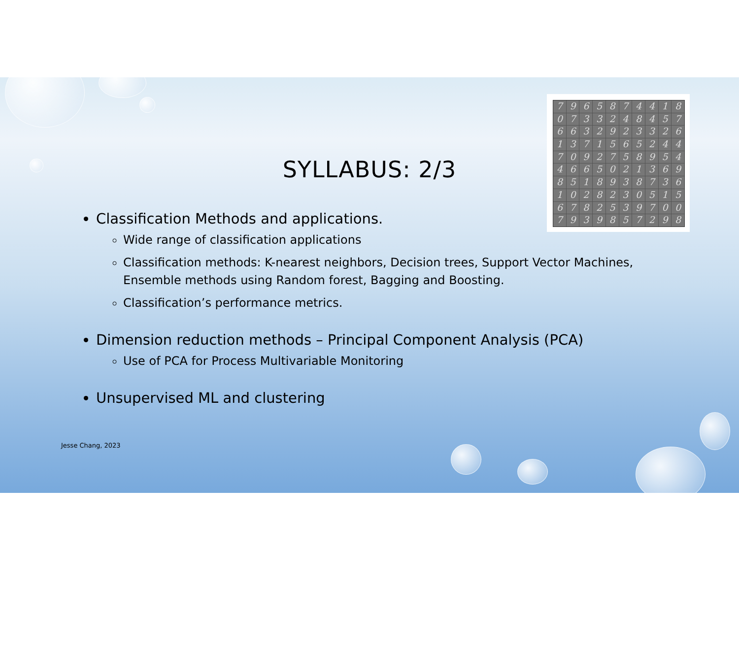SYLLABUS: 2/3
7965874418 0733248457 6632923326 1371565244 7092758954 4665021369 8518938736 1028230515 6782539700 7939857298
Classification Methods and applications.
Wide range of classification applications
Classification methods: K-nearest neighbors, Decision trees, Support Vector Machines, Ensemble methods using Random forest, Bagging and Boosting.
Classification’s performance metrics.
Dimension reduction methods – Principal Component Analysis (PCA)
Use of PCA for Process Multivariable Monitoring
Unsupervised ML and clustering
Jesse Chang, 2023